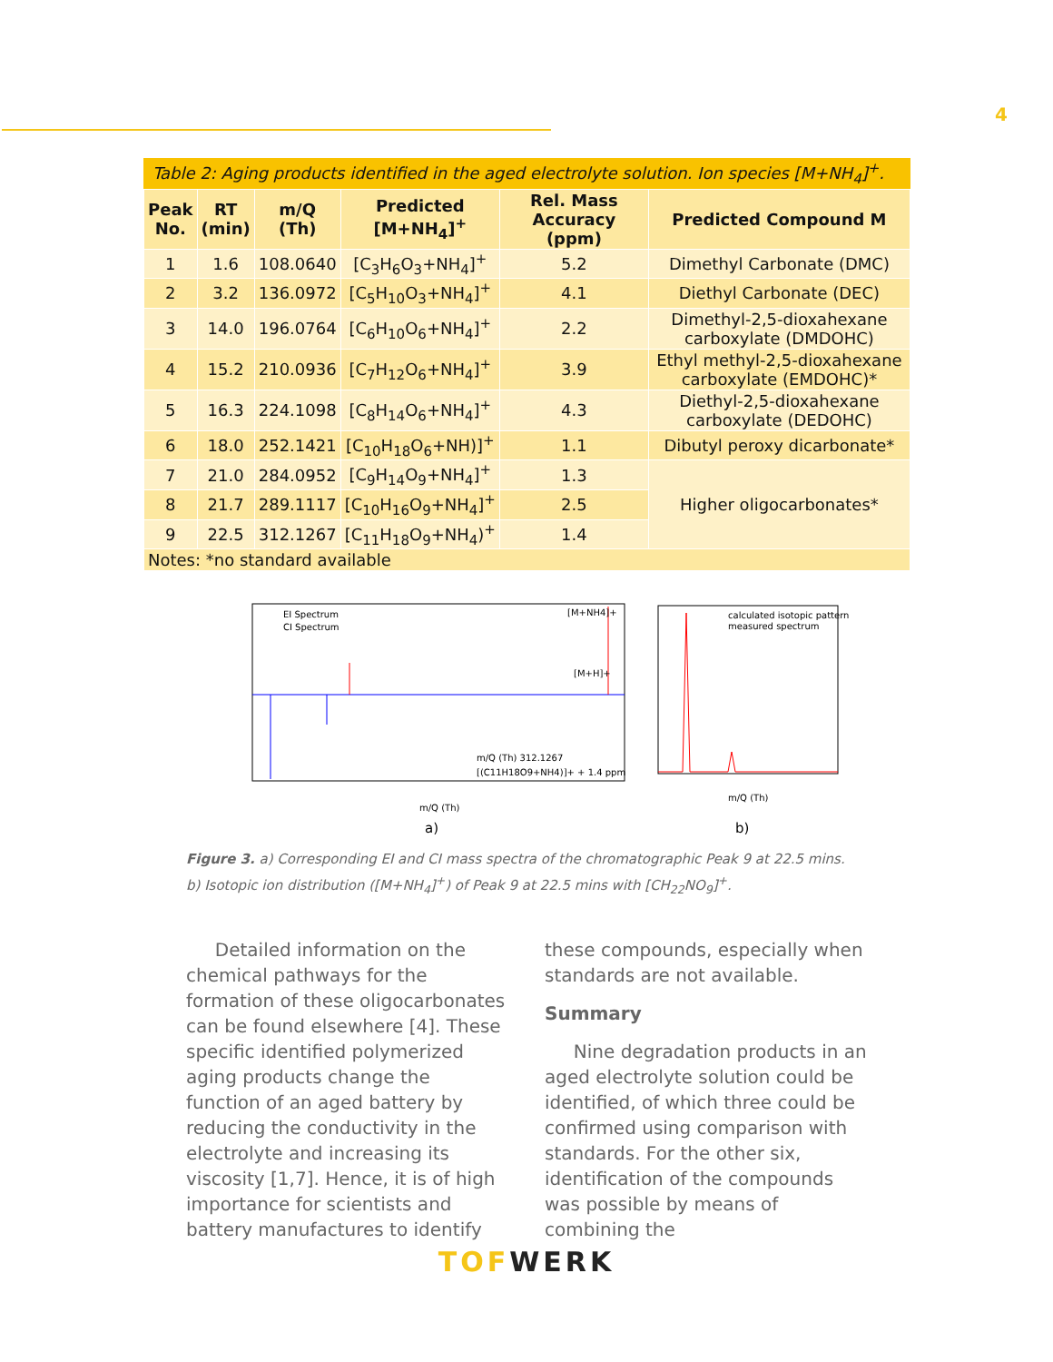4
Table 2: Aging products identified in the aged electrolyte solution. Ion species [M+NH <sub>4</sub> ] <sup>+</sup> .
| Peak No. | RT (min) | m/Q (Th) | Predicted [M+NH<sub>4</sub>]<sup>+</sup> | Rel. Mass Accuracy (ppm) | Predicted Compound M |
| --- | --- | --- | --- | --- | --- |
| 1 | 1.6 | 108.0640 | [C<sub>3</sub>H<sub>6</sub>O<sub>3</sub>+NH<sub>4</sub>]<sup>+</sup> | 5.2 | Dimethyl Carbonate (DMC) |
| 2 | 3.2 | 136.0972 | [C<sub>5</sub>H<sub>10</sub>O<sub>3</sub>+NH<sub>4</sub>]<sup>+</sup> | 4.1 | Diethyl Carbonate (DEC) |
| 3 | 14.0 | 196.0764 | [C<sub>6</sub>H<sub>10</sub>O<sub>6</sub>+NH<sub>4</sub>]<sup>+</sup> | 2.2 | Dimethyl-2,5-dioxahexane carboxylate (DMDOHC) |
| 4 | 15.2 | 210.0936 | [C<sub>7</sub>H<sub>12</sub>O<sub>6</sub>+NH<sub>4</sub>]<sup>+</sup> | 3.9 | Ethyl methyl-2,5-dioxahexane carboxylate (EMDOHC)* |
| 5 | 16.3 | 224.1098 | [C<sub>8</sub>H<sub>14</sub>O<sub>6</sub>+NH<sub>4</sub>]<sup>+</sup> | 4.3 | Diethyl-2,5-dioxahexane carboxylate (DEDOHC) |
| 6 | 18.0 | 252.1421 | [C<sub>10</sub>H<sub>18</sub>O<sub>6</sub>+NH)]<sup>+</sup> | 1.1 | Dibutyl peroxy dicarbonate* |
| 7 | 21.0 | 284.0952 | [C<sub>9</sub>H<sub>14</sub>O<sub>9</sub>+NH<sub>4</sub>]<sup>+</sup> | 1.3 | Higher oligocarbonates* |
| 8 | 21.7 | 289.1117 | [C<sub>10</sub>H<sub>16</sub>O<sub>9</sub>+NH<sub>4</sub>]<sup>+</sup> | 2.5 | |
| 9 | 22.5 | 312.1267 | [C<sub>11</sub>H<sub>18</sub>O<sub>9</sub>+NH<sub>4</sub>)<sup>+</sup> | 1.4 | |
| Notes: *no standard available | | | | | |
EI Spectrum
CI Spectrum
[M+NH4]+
[M+H]+
m/Q (Th) 312.1267
[(C11H18O9+NH4)]+ + 1.4 ppm
m/Q (Th)
a)
calculated isotopic pattern
measured spectrum
m/Q (Th)
b)
Figure 3. a) Corresponding EI and CI mass spectra of the chromatographic Peak 9 at 22.5 mins. b) Isotopic ion distribution ([M+NH<sub>4</sub>]<sup>+</sup>) of Peak 9 at 22.5 mins with [CH<sub>22</sub>NO<sub>9</sub>]<sup>+</sup>.
Detailed information on the chemical pathways for the formation of these oligocarbonates can be found elsewhere [4]. These specific identified polymerized aging products change the function of an aged battery by reducing the conductivity in the electrolyte and increasing its viscosity [1,7]. Hence, it is of high importance for scientists and battery manufactures to identify
these compounds, especially when standards are not available.
Summary
Nine degradation products in an aged electrolyte solution could be identified, of which three could be confirmed using comparison with standards. For the other six, identification of the compounds was possible by means of combining the
TOF WERK